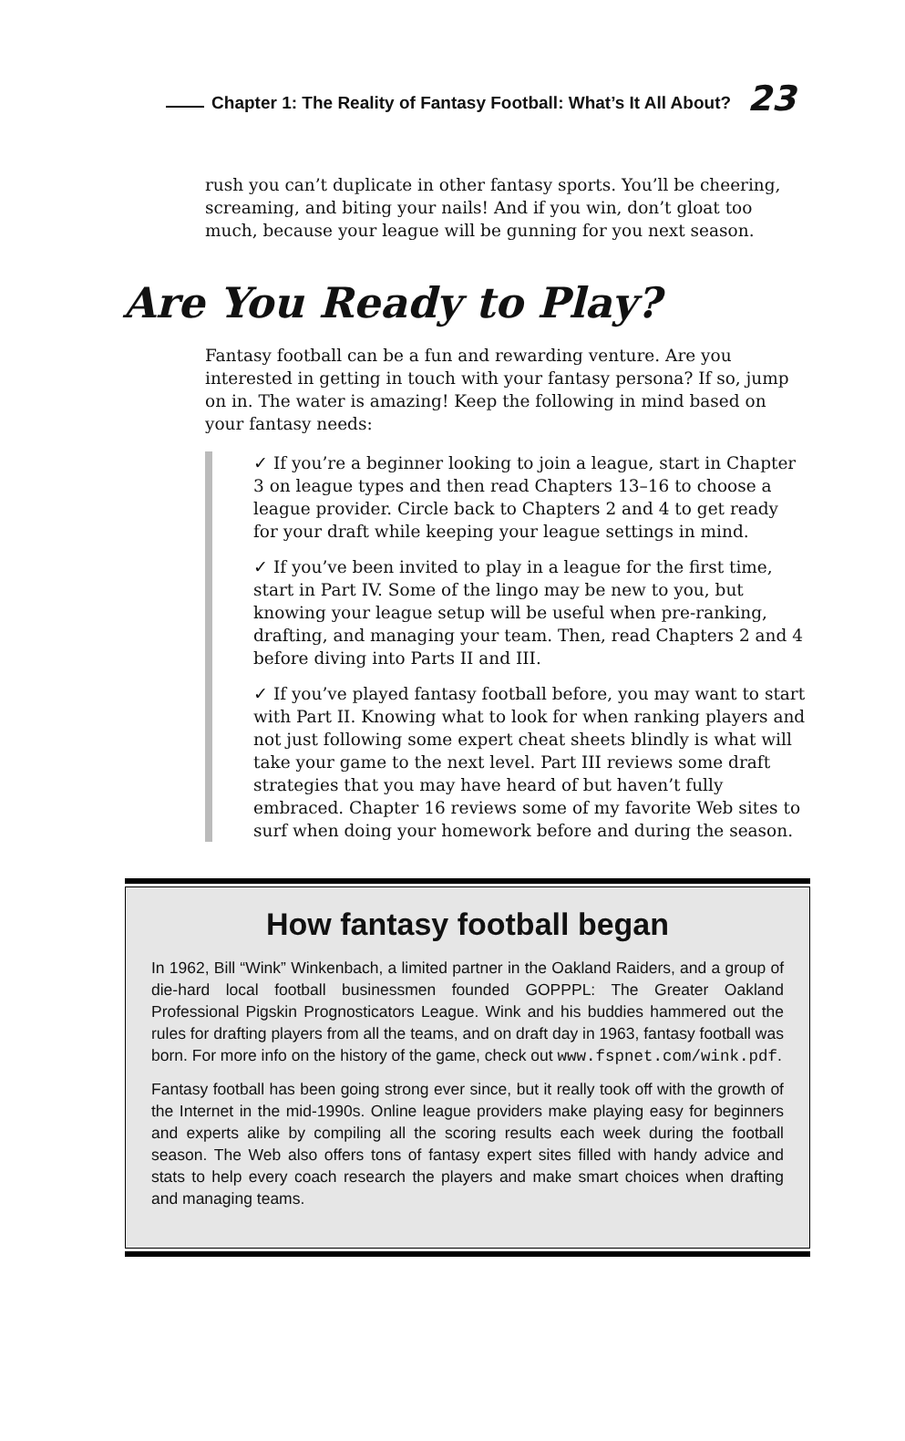Chapter 1: The Reality of Fantasy Football: What’s It All About? 23
rush you can’t duplicate in other fantasy sports. You’ll be cheering, screaming, and biting your nails! And if you win, don’t gloat too much, because your league will be gunning for you next season.
Are You Ready to Play?
Fantasy football can be a fun and rewarding venture. Are you interested in getting in touch with your fantasy persona? If so, jump on in. The water is amazing! Keep the following in mind based on your fantasy needs:
✓ If you’re a beginner looking to join a league, start in Chapter 3 on league types and then read Chapters 13–16 to choose a league provider. Circle back to Chapters 2 and 4 to get ready for your draft while keeping your league settings in mind.
✓ If you’ve been invited to play in a league for the first time, start in Part IV. Some of the lingo may be new to you, but knowing your league setup will be useful when pre-ranking, drafting, and managing your team. Then, read Chapters 2 and 4 before diving into Parts II and III.
✓ If you’ve played fantasy football before, you may want to start with Part II. Knowing what to look for when ranking players and not just following some expert cheat sheets blindly is what will take your game to the next level. Part III reviews some draft strategies that you may have heard of but haven’t fully embraced. Chapter 16 reviews some of my favorite Web sites to surf when doing your homework before and during the season.
How fantasy football began
In 1962, Bill “Wink” Winkenbach, a limited partner in the Oakland Raiders, and a group of die-hard local football businessmen founded GOPPPL: The Greater Oakland Professional Pigskin Prognosticators League. Wink and his buddies hammered out the rules for drafting players from all the teams, and on draft day in 1963, fantasy football was born. For more info on the history of the game, check out www.fspnet.com/wink.pdf.
Fantasy football has been going strong ever since, but it really took off with the growth of the Internet in the mid-1990s. Online league providers make playing easy for beginners and experts alike by compiling all the scoring results each week during the football season. The Web also offers tons of fantasy expert sites filled with handy advice and stats to help every coach research the players and make smart choices when drafting and managing teams.